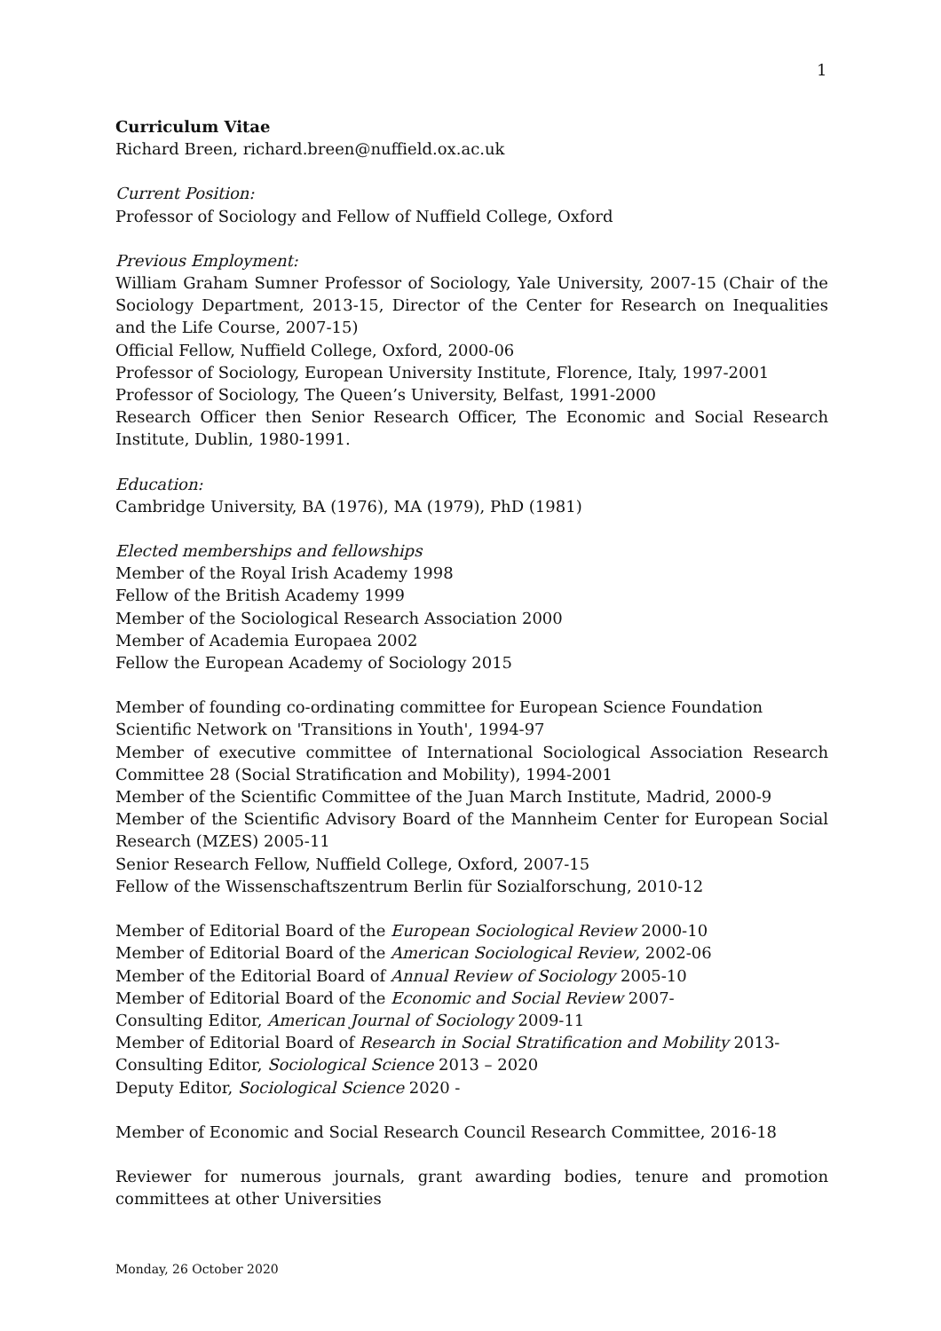1
Curriculum Vitae
Richard Breen, richard.breen@nuffield.ox.ac.uk
Current Position:
Professor of Sociology and Fellow of Nuffield College, Oxford
Previous Employment:
William Graham Sumner Professor of Sociology, Yale University, 2007-15 (Chair of the Sociology Department, 2013-15, Director of the Center for Research on Inequalities and the Life Course, 2007-15)
Official Fellow, Nuffield College, Oxford, 2000-06
Professor of Sociology, European University Institute, Florence, Italy, 1997-2001
Professor of Sociology, The Queen’s University, Belfast, 1991-2000
Research Officer then Senior Research Officer, The Economic and Social Research Institute, Dublin, 1980-1991.
Education:
Cambridge University, BA (1976), MA (1979), PhD (1981)
Elected memberships and fellowships
Member of the Royal Irish Academy 1998
Fellow of the British Academy 1999
Member of the Sociological Research Association 2000
Member of Academia Europaea 2002
Fellow the European Academy of Sociology 2015
Member of founding co-ordinating committee for European Science Foundation
Scientific Network on 'Transitions in Youth', 1994-97
Member of executive committee of International Sociological Association Research Committee 28 (Social Stratification and Mobility), 1994-2001
Member of the Scientific Committee of the Juan March Institute, Madrid, 2000-9
Member of the Scientific Advisory Board of the Mannheim Center for European Social Research (MZES) 2005-11
Senior Research Fellow, Nuffield College, Oxford, 2007-15
Fellow of the Wissenschaftszentrum Berlin für Sozialforschung, 2010-12
Member of Editorial Board of the European Sociological Review 2000-10
Member of Editorial Board of the American Sociological Review, 2002-06
Member of the Editorial Board of Annual Review of Sociology 2005-10
Member of Editorial Board of the Economic and Social Review 2007-
Consulting Editor, American Journal of Sociology 2009-11
Member of Editorial Board of Research in Social Stratification and Mobility 2013-
Consulting Editor, Sociological Science 2013 – 2020
Deputy Editor, Sociological Science 2020 -
Member of Economic and Social Research Council Research Committee, 2016-18
Reviewer for numerous journals, grant awarding bodies, tenure and promotion committees at other Universities
Monday, 26 October 2020